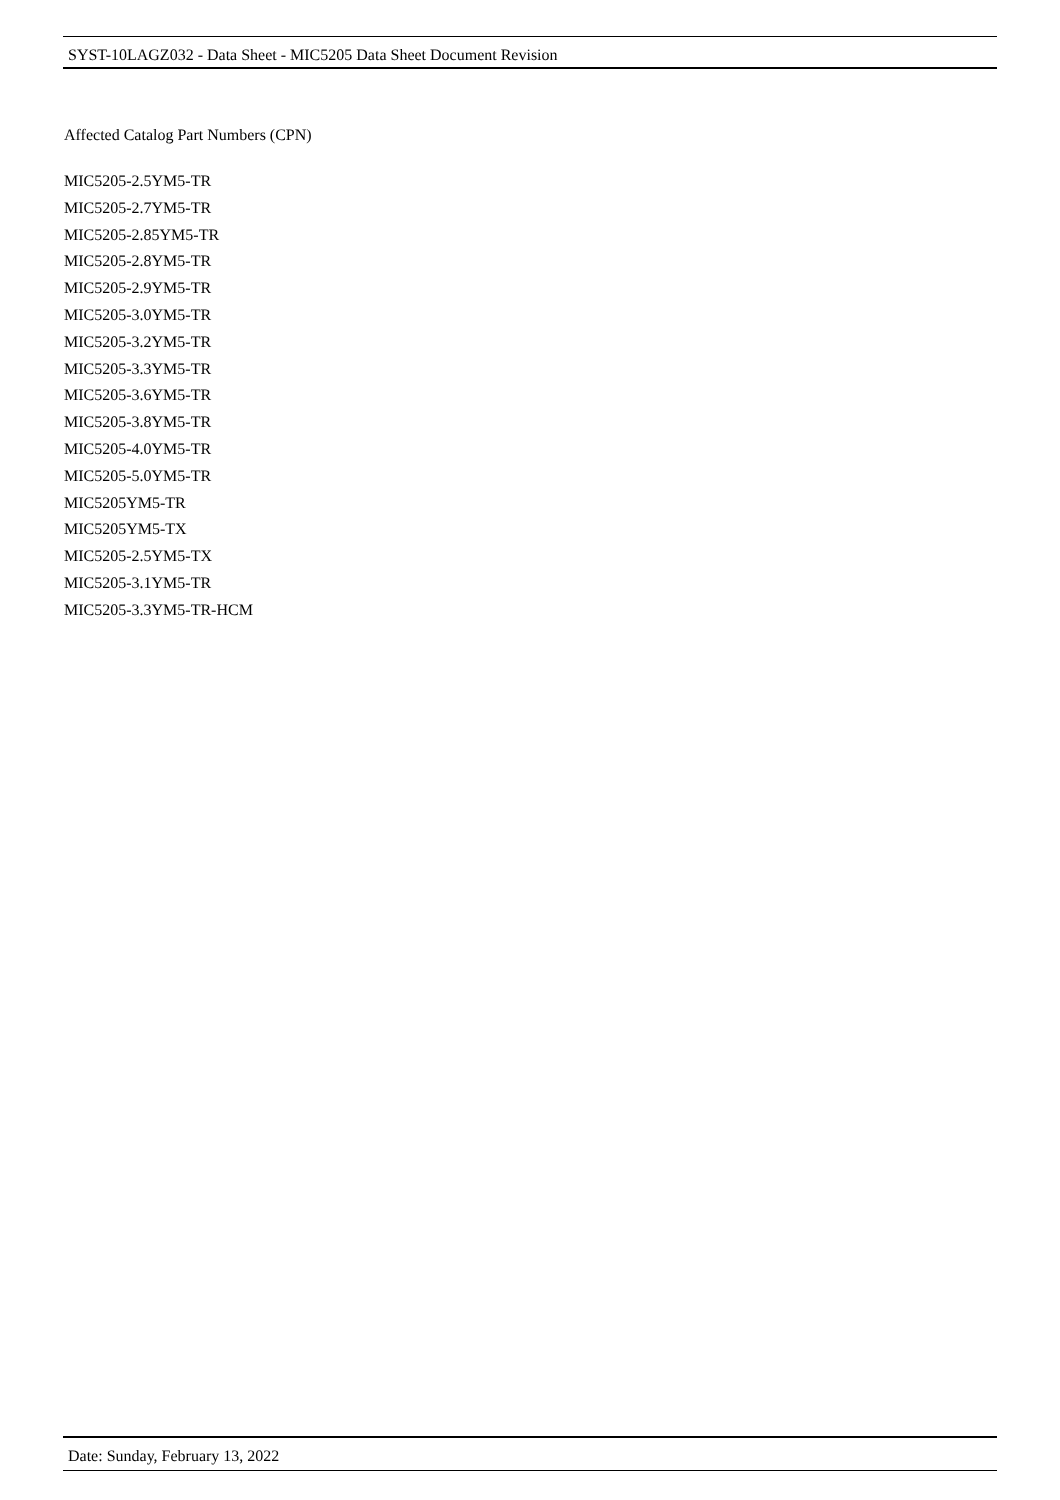SYST-10LAGZ032 - Data Sheet - MIC5205 Data Sheet Document Revision
Affected Catalog Part Numbers (CPN)
MIC5205-2.5YM5-TR
MIC5205-2.7YM5-TR
MIC5205-2.85YM5-TR
MIC5205-2.8YM5-TR
MIC5205-2.9YM5-TR
MIC5205-3.0YM5-TR
MIC5205-3.2YM5-TR
MIC5205-3.3YM5-TR
MIC5205-3.6YM5-TR
MIC5205-3.8YM5-TR
MIC5205-4.0YM5-TR
MIC5205-5.0YM5-TR
MIC5205YM5-TR
MIC5205YM5-TX
MIC5205-2.5YM5-TX
MIC5205-3.1YM5-TR
MIC5205-3.3YM5-TR-HCM
Date: Sunday, February 13, 2022